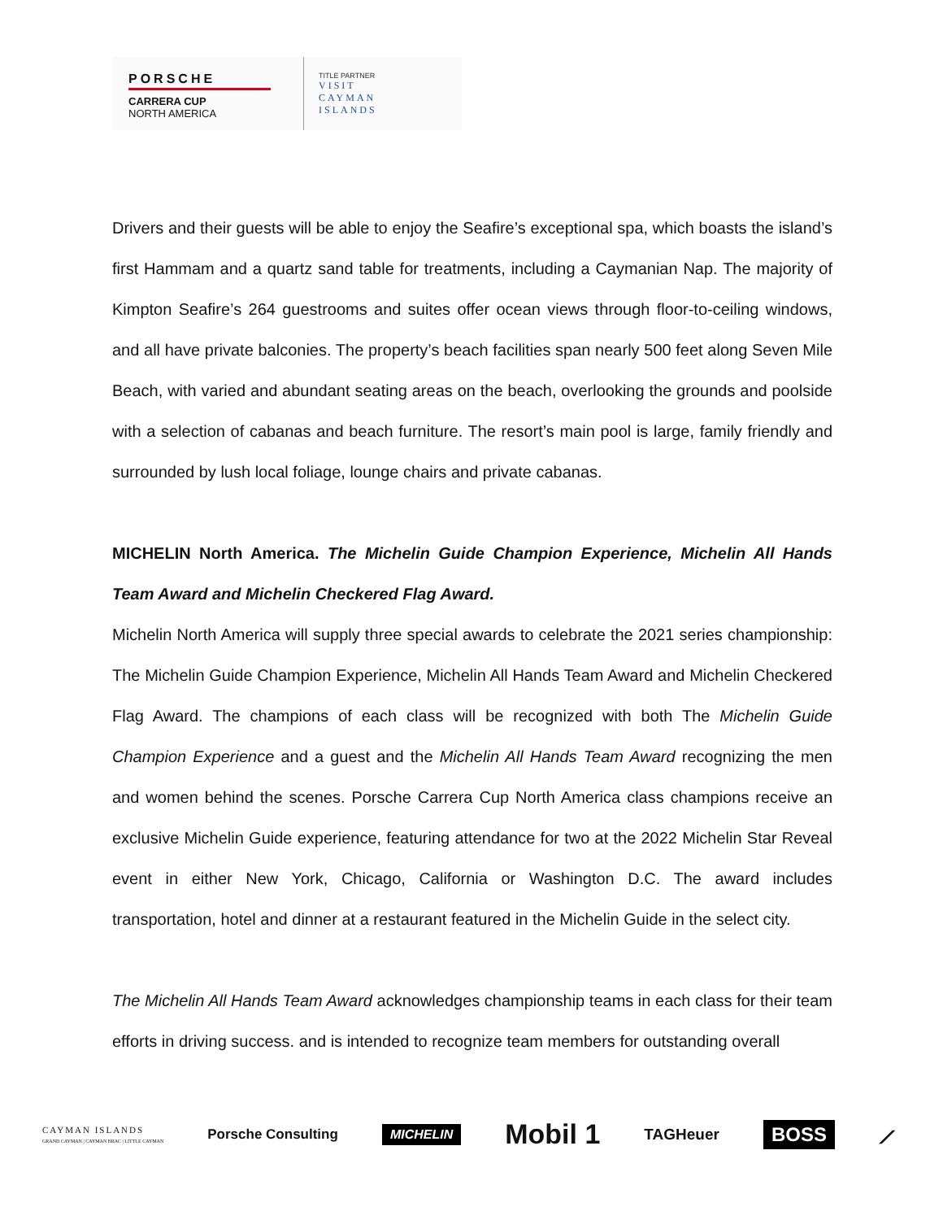PORSCHE
CARRERA CUP
NORTH AMERICA
TITLE PARTNER
VISIT
CAYMAN
ISLANDS
Drivers and their guests will be able to enjoy the Seafire’s exceptional spa, which boasts the island’s first Hammam and a quartz sand table for treatments, including a Caymanian Nap. The majority of Kimpton Seafire’s 264 guestrooms and suites offer ocean views through floor-to-ceiling windows, and all have private balconies. The property’s beach facilities span nearly 500 feet along Seven Mile Beach, with varied and abundant seating areas on the beach, overlooking the grounds and poolside with a selection of cabanas and beach furniture. The resort’s main pool is large, family friendly and surrounded by lush local foliage, lounge chairs and private cabanas.
MICHELIN North America. The Michelin Guide Champion Experience, Michelin All Hands Team Award and Michelin Checkered Flag Award.
Michelin North America will supply three special awards to celebrate the 2021 series championship: The Michelin Guide Champion Experience, Michelin All Hands Team Award and Michelin Checkered Flag Award. The champions of each class will be recognized with both The Michelin Guide Champion Experience and a guest and the Michelin All Hands Team Award recognizing the men and women behind the scenes. Porsche Carrera Cup North America class champions receive an exclusive Michelin Guide experience, featuring attendance for two at the 2022 Michelin Star Reveal event in either New York, Chicago, California or Washington D.C. The award includes transportation, hotel and dinner at a restaurant featured in the Michelin Guide in the select city.
The Michelin All Hands Team Award acknowledges championship teams in each class for their team efforts in driving success. and is intended to recognize team members for outstanding overall
CAYMAN ISLANDS
GRAND CAYMAN | CAYMAN BRAC | LITTLE CAYMAN Porsche Consulting MICHELIN Mobil 1 TAGHeuer BOSS ⟋